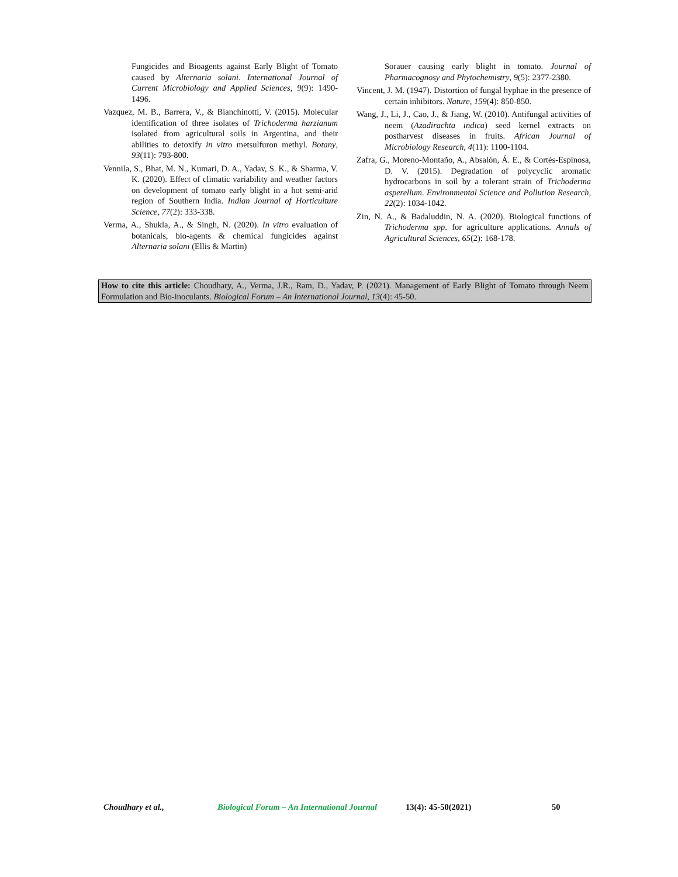Fungicides and Bioagents against Early Blight of Tomato caused by Alternaria solani. International Journal of Current Microbiology and Applied Sciences, 9(9): 1490-1496.
Vazquez, M. B., Barrera, V., & Bianchinotti, V. (2015). Molecular identification of three isolates of Trichoderma harzianum isolated from agricultural soils in Argentina, and their abilities to detoxify in vitro metsulfuron methyl. Botany, 93(11): 793-800.
Vennila, S., Bhat, M. N., Kumari, D. A., Yadav, S. K., & Sharma, V. K. (2020). Effect of climatic variability and weather factors on development of tomato early blight in a hot semi-arid region of Southern India. Indian Journal of Horticulture Science, 77(2): 333-338.
Verma, A., Shukla, A., & Singh, N. (2020). In vitro evaluation of botanicals, bio-agents & chemical fungicides against Alternaria solani (Ellis & Martin)
Sorauer causing early blight in tomato. Journal of Pharmacognosy and Phytochemistry, 9(5): 2377-2380.
Vincent, J. M. (1947). Distortion of fungal hyphae in the presence of certain inhibitors. Nature, 159(4): 850-850.
Wang, J., Li, J., Cao, J., & Jiang, W. (2010). Antifungal activities of neem (Azadirachta indica) seed kernel extracts on postharvest diseases in fruits. African Journal of Microbiology Research, 4(11): 1100-1104.
Zafra, G., Moreno-Montaño, A., Absalón, Á. E., & Cortés-Espinosa, D. V. (2015). Degradation of polycyclic aromatic hydrocarbons in soil by a tolerant strain of Trichoderma asperellum. Environmental Science and Pollution Research, 22(2): 1034-1042.
Zin, N. A., & Badaluddin, N. A. (2020). Biological functions of Trichoderma spp. for agriculture applications. Annals of Agricultural Sciences, 65(2): 168-178.
How to cite this article: Choudhary, A., Verma, J.R., Ram, D., Yadav, P. (2021). Management of Early Blight of Tomato through Neem Formulation and Bio-inoculants. Biological Forum – An International Journal, 13(4): 45-50.
Choudhary et al., Biological Forum – An International Journal 13(4): 45-50(2021) 50